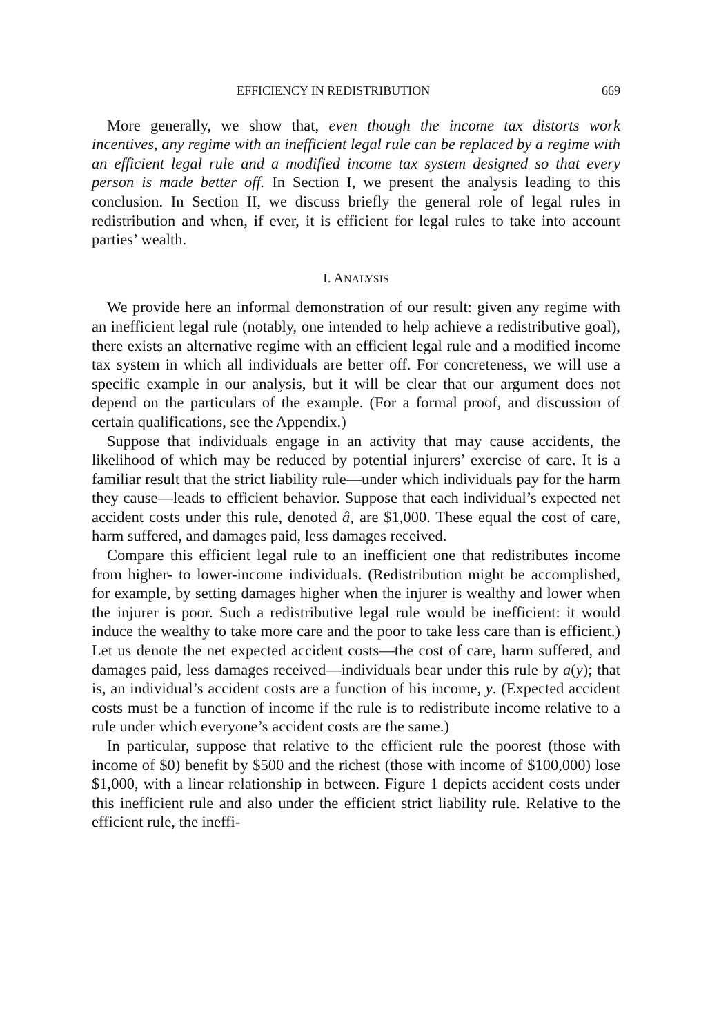EFFICIENCY IN REDISTRIBUTION 669
More generally, we show that, even though the income tax distorts work incentives, any regime with an inefficient legal rule can be replaced by a regime with an efficient legal rule and a modified income tax system designed so that every person is made better off. In Section I, we present the analysis leading to this conclusion. In Section II, we discuss briefly the general role of legal rules in redistribution and when, if ever, it is efficient for legal rules to take into account parties’ wealth.
I. ANALYSIS
We provide here an informal demonstration of our result: given any regime with an inefficient legal rule (notably, one intended to help achieve a redistributive goal), there exists an alternative regime with an efficient legal rule and a modified income tax system in which all individuals are better off. For concreteness, we will use a specific example in our analysis, but it will be clear that our argument does not depend on the particulars of the example. (For a formal proof, and discussion of certain qualifications, see the Appendix.)
Suppose that individuals engage in an activity that may cause accidents, the likelihood of which may be reduced by potential injurers’ exercise of care. It is a familiar result that the strict liability rule—under which individuals pay for the harm they cause—leads to efficient behavior. Suppose that each individual’s expected net accident costs under this rule, denoted â, are $1,000. These equal the cost of care, harm suffered, and damages paid, less damages received.
Compare this efficient legal rule to an inefficient one that redistributes income from higher- to lower-income individuals. (Redistribution might be accomplished, for example, by setting damages higher when the injurer is wealthy and lower when the injurer is poor. Such a redistributive legal rule would be inefficient: it would induce the wealthy to take more care and the poor to take less care than is efficient.) Let us denote the net expected accident costs—the cost of care, harm suffered, and damages paid, less damages received—individuals bear under this rule by a(y); that is, an individual’s accident costs are a function of his income, y. (Expected accident costs must be a function of income if the rule is to redistribute income relative to a rule under which everyone’s accident costs are the same.)
In particular, suppose that relative to the efficient rule the poorest (those with income of $0) benefit by $500 and the richest (those with income of $100,000) lose $1,000, with a linear relationship in between. Figure 1 depicts accident costs under this inefficient rule and also under the efficient strict liability rule. Relative to the efficient rule, the ineffi-